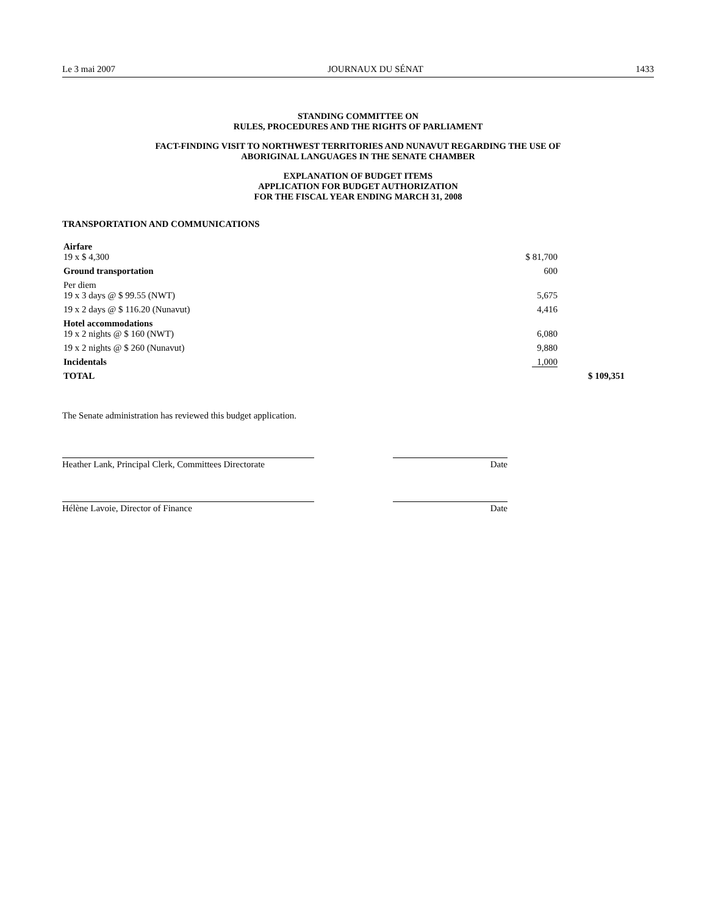Le 3 mai 2007 JOURNAUX DU SÉNAT 1433
STANDING COMMITTEE ON
RULES, PROCEDURES AND THE RIGHTS OF PARLIAMENT
FACT-FINDING VISIT TO NORTHWEST TERRITORIES AND NUNAVUT REGARDING THE USE OF
ABORIGINAL LANGUAGES IN THE SENATE CHAMBER
EXPLANATION OF BUDGET ITEMS
APPLICATION FOR BUDGET AUTHORIZATION
FOR THE FISCAL YEAR ENDING MARCH 31, 2008
TRANSPORTATION AND COMMUNICATIONS
| Airfare | | |
| 19 x $ 4,300 | $ 81,700 | |
| Ground transportation | 600 | |
| Per diem | | |
| 19 x 3 days @ $ 99.55 (NWT) | 5,675 | |
| 19 x 2 days @ $ 116.20 (Nunavut) | 4,416 | |
| Hotel accommodations | | |
| 19 x 2 nights @ $ 160 (NWT) | 6,080 | |
| 19 x 2 nights @ $ 260 (Nunavut) | 9,880 | |
| Incidentals | 1,000 | |
| TOTAL | | $ 109,351 |
The Senate administration has reviewed this budget application.
Heather Lank, Principal Clerk, Committees Directorate
Date
Hélène Lavoie, Director of Finance Date